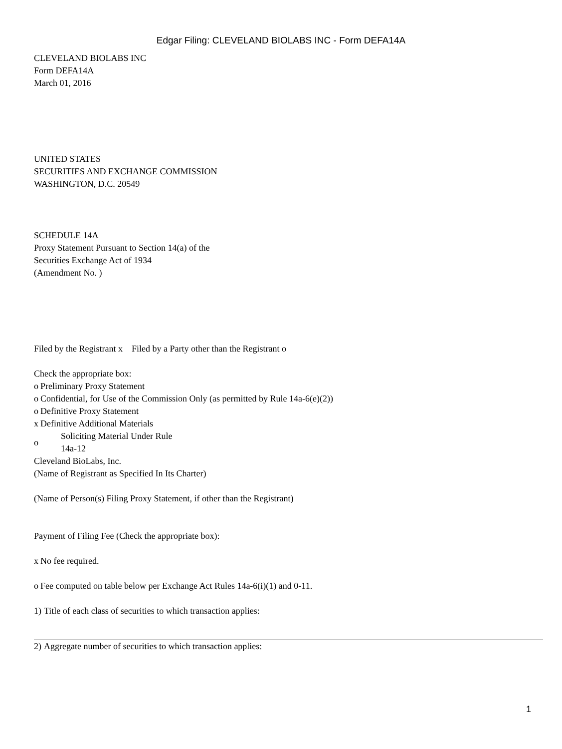Edgar Filing: CLEVELAND BIOLABS INC - Form DEFA14A
CLEVELAND BIOLABS INC
Form DEFA14A
March 01, 2016
UNITED STATES
SECURITIES AND EXCHANGE COMMISSION
WASHINGTON, D.C. 20549
SCHEDULE 14A
Proxy Statement Pursuant to Section 14(a) of the
Securities Exchange Act of 1934
(Amendment No. )
Filed by the Registrant x Filed by a Party other than the Registrant o
Check the appropriate box:
o Preliminary Proxy Statement
o Confidential, for Use of the Commission Only (as permitted by Rule 14a-6(e)(2))
o Definitive Proxy Statement
x Definitive Additional Materials
o Soliciting Material Under Rule
14a-12
Cleveland BioLabs, Inc.
(Name of Registrant as Specified In Its Charter)
(Name of Person(s) Filing Proxy Statement, if other than the Registrant)
Payment of Filing Fee (Check the appropriate box):
x No fee required.
o Fee computed on table below per Exchange Act Rules 14a-6(i)(1) and 0-11.
1) Title of each class of securities to which transaction applies:
2) Aggregate number of securities to which transaction applies:
1